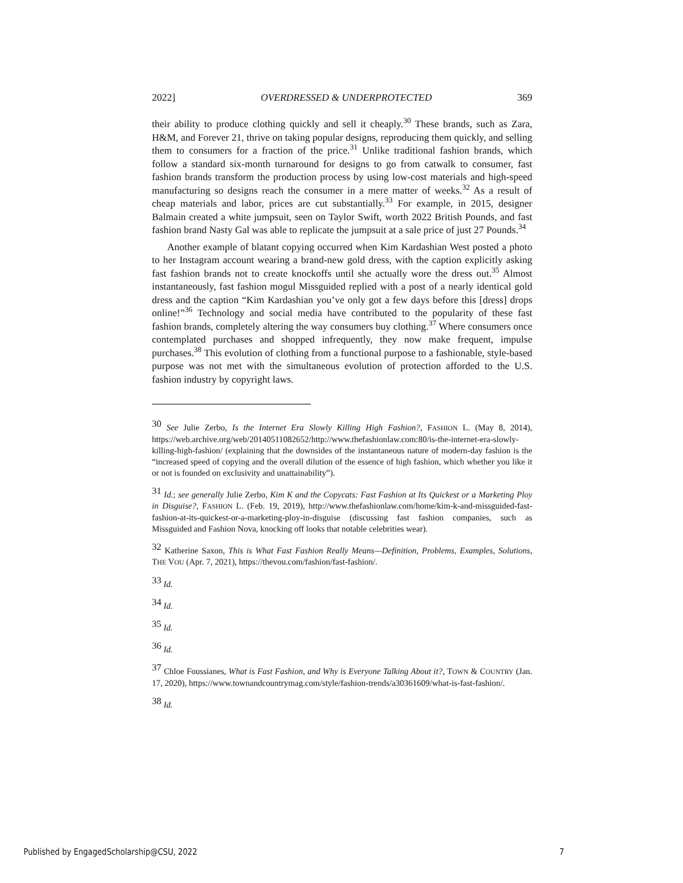2022] OVERDRESSED & UNDERPROTECTED 369
their ability to produce clothing quickly and sell it cheaply.<sup>30</sup> These brands, such as Zara, H&M, and Forever 21, thrive on taking popular designs, reproducing them quickly, and selling them to consumers for a fraction of the price.<sup>31</sup> Unlike traditional fashion brands, which follow a standard six-month turnaround for designs to go from catwalk to consumer, fast fashion brands transform the production process by using low-cost materials and high-speed manufacturing so designs reach the consumer in a mere matter of weeks.<sup>32</sup> As a result of cheap materials and labor, prices are cut substantially.<sup>33</sup> For example, in 2015, designer Balmain created a white jumpsuit, seen on Taylor Swift, worth 2022 British Pounds, and fast fashion brand Nasty Gal was able to replicate the jumpsuit at a sale price of just 27 Pounds.<sup>34</sup>
Another example of blatant copying occurred when Kim Kardashian West posted a photo to her Instagram account wearing a brand-new gold dress, with the caption explicitly asking fast fashion brands not to create knockoffs until she actually wore the dress out.<sup>35</sup> Almost instantaneously, fast fashion mogul Missguided replied with a post of a nearly identical gold dress and the caption “Kim Kardashian you’ve only got a few days before this [dress] drops online!”<sup>36</sup> Technology and social media have contributed to the popularity of these fast fashion brands, completely altering the way consumers buy clothing.<sup>37</sup> Where consumers once contemplated purchases and shopped infrequently, they now make frequent, impulse purchases.<sup>38</sup> This evolution of clothing from a functional purpose to a fashionable, style-based purpose was not met with the simultaneous evolution of protection afforded to the U.S. fashion industry by copyright laws.
<sup>30</sup> See Julie Zerbo, Is the Internet Era Slowly Killing High Fashion?, FASHION L. (May 8, 2014), https://web.archive.org/web/20140511082652/http://www.thefashionlaw.com:80/is-the-internet-era-slowly-killing-high-fashion/ (explaining that the downsides of the instantaneous nature of modern-day fashion is the “increased speed of copying and the overall dilution of the essence of high fashion, which whether you like it or not is founded on exclusivity and unattainability”).
<sup>31</sup> Id.; see generally Julie Zerbo, Kim K and the Copycats: Fast Fashion at Its Quickest or a Marketing Ploy in Disguise?, FASHION L. (Feb. 19, 2019), http://www.thefashionlaw.com/home/kim-k-and-missguided-fast-fashion-at-its-quickest-or-a-marketing-ploy-in-disguise (discussing fast fashion companies, such as Missguided and Fashion Nova, knocking off looks that notable celebrities wear).
<sup>32</sup> Katherine Saxon, This is What Fast Fashion Really Means—Definition, Problems, Examples, Solutions, THE VOU (Apr. 7, 2021), https://thevou.com/fashion/fast-fashion/.
<sup>33</sup> Id.
<sup>34</sup> Id.
<sup>35</sup> Id.
<sup>36</sup> Id.
<sup>37</sup> Chloe Foussianes, What is Fast Fashion, and Why is Everyone Talking About it?, TOWN & COUNTRY (Jan. 17, 2020), https://www.townandcountrymag.com/style/fashion-trends/a30361609/what-is-fast-fashion/.
<sup>38</sup> Id.
Published by EngagedScholarship@CSU, 2022 7